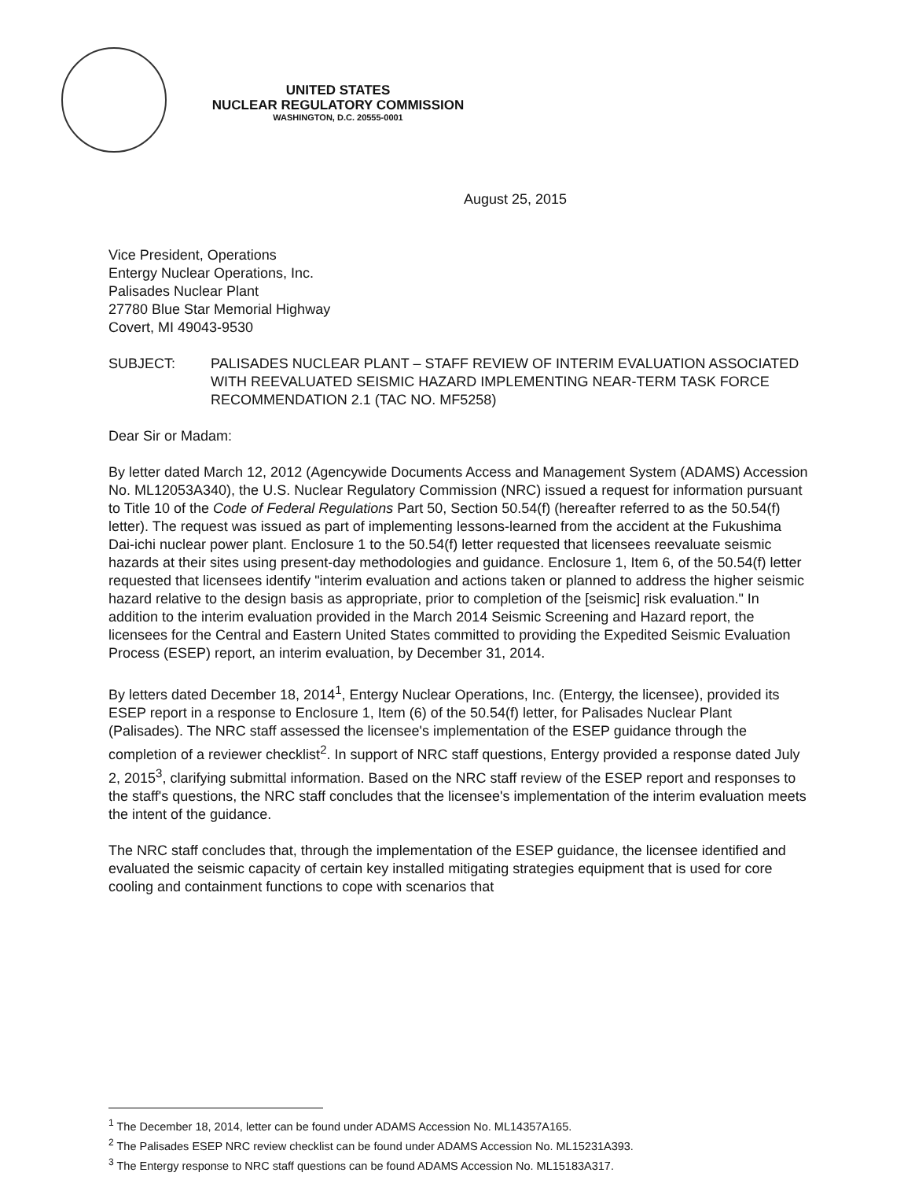UNITED STATES
NUCLEAR REGULATORY COMMISSION
WASHINGTON, D.C. 20555-0001
August 25, 2015
Vice President, Operations
Entergy Nuclear Operations, Inc.
Palisades Nuclear Plant
27780 Blue Star Memorial Highway
Covert, MI 49043-9530
SUBJECT: PALISADES NUCLEAR PLANT – STAFF REVIEW OF INTERIM EVALUATION ASSOCIATED WITH REEVALUATED SEISMIC HAZARD IMPLEMENTING NEAR-TERM TASK FORCE RECOMMENDATION 2.1 (TAC NO. MF5258)
Dear Sir or Madam:
By letter dated March 12, 2012 (Agencywide Documents Access and Management System (ADAMS) Accession No. ML12053A340), the U.S. Nuclear Regulatory Commission (NRC) issued a request for information pursuant to Title 10 of the Code of Federal Regulations Part 50, Section 50.54(f) (hereafter referred to as the 50.54(f) letter). The request was issued as part of implementing lessons-learned from the accident at the Fukushima Dai-ichi nuclear power plant. Enclosure 1 to the 50.54(f) letter requested that licensees reevaluate seismic hazards at their sites using present-day methodologies and guidance. Enclosure 1, Item 6, of the 50.54(f) letter requested that licensees identify "interim evaluation and actions taken or planned to address the higher seismic hazard relative to the design basis as appropriate, prior to completion of the [seismic] risk evaluation." In addition to the interim evaluation provided in the March 2014 Seismic Screening and Hazard report, the licensees for the Central and Eastern United States committed to providing the Expedited Seismic Evaluation Process (ESEP) report, an interim evaluation, by December 31, 2014.
By letters dated December 18, 2014<sup>1</sup>, Entergy Nuclear Operations, Inc. (Entergy, the licensee), provided its ESEP report in a response to Enclosure 1, Item (6) of the 50.54(f) letter, for Palisades Nuclear Plant (Palisades). The NRC staff assessed the licensee's implementation of the ESEP guidance through the completion of a reviewer checklist<sup>2</sup>. In support of NRC staff questions, Entergy provided a response dated July 2, 2015<sup>3</sup>, clarifying submittal information. Based on the NRC staff review of the ESEP report and responses to the staff's questions, the NRC staff concludes that the licensee's implementation of the interim evaluation meets the intent of the guidance.
The NRC staff concludes that, through the implementation of the ESEP guidance, the licensee identified and evaluated the seismic capacity of certain key installed mitigating strategies equipment that is used for core cooling and containment functions to cope with scenarios that
<sup>1</sup> The December 18, 2014, letter can be found under ADAMS Accession No. ML14357A165.
<sup>2</sup> The Palisades ESEP NRC review checklist can be found under ADAMS Accession No. ML15231A393.
<sup>3</sup> The Entergy response to NRC staff questions can be found ADAMS Accession No. ML15183A317.